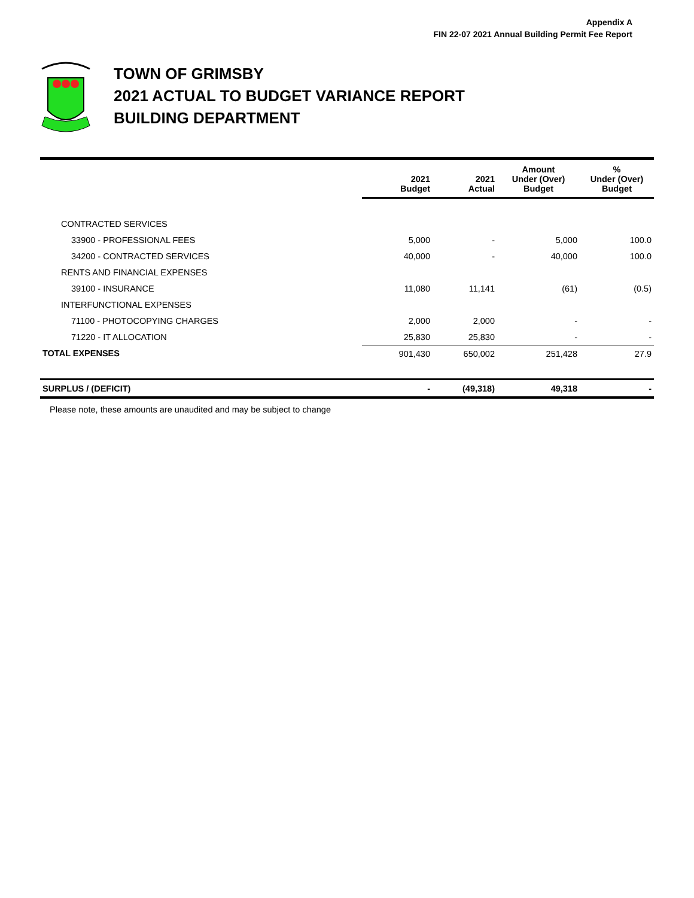Appendix A
FIN 22-07 2021 Annual Building Permit Fee Report
TOWN OF GRIMSBY
2021 ACTUAL TO BUDGET VARIANCE REPORT
BUILDING DEPARTMENT
| | 2021 Budget | 2021 Actual | Amount Under (Over) Budget | % Under (Over) Budget |
| --- | --- | --- | --- | --- |
| CONTRACTED SERVICES | | | | |
| 33900 - PROFESSIONAL FEES | 5,000 | - | 5,000 | 100.0 |
| 34200 - CONTRACTED SERVICES | 40,000 | - | 40,000 | 100.0 |
| RENTS AND FINANCIAL EXPENSES | | | | |
| 39100 - INSURANCE | 11,080 | 11,141 | (61) | (0.5) |
| INTERFUNCTIONAL EXPENSES | | | | |
| 71100 - PHOTOCOPYING CHARGES | 2,000 | 2,000 | - | - |
| 71220 - IT ALLOCATION | 25,830 | 25,830 | - | - |
| TOTAL EXPENSES | 901,430 | 650,002 | 251,428 | 27.9 |
| SURPLUS / (DEFICIT) | - | (49,318) | 49,318 | - |
Please note, these amounts are unaudited and may be subject to change